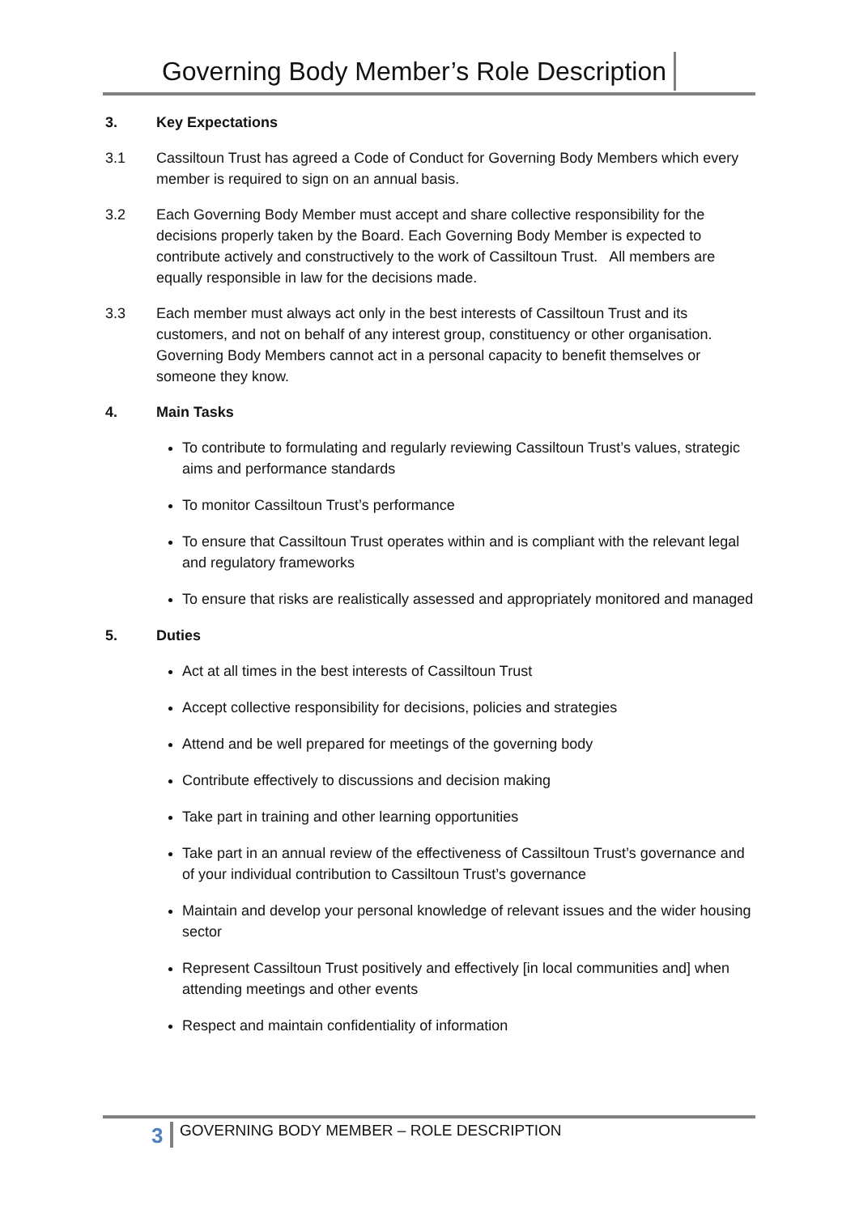Governing Body Member’s Role Description
3. Key Expectations
3.1 Cassiltoun Trust has agreed a Code of Conduct for Governing Body Members which every member is required to sign on an annual basis.
3.2 Each Governing Body Member must accept and share collective responsibility for the decisions properly taken by the Board. Each Governing Body Member is expected to contribute actively and constructively to the work of Cassiltoun Trust. All members are equally responsible in law for the decisions made.
3.3 Each member must always act only in the best interests of Cassiltoun Trust and its customers, and not on behalf of any interest group, constituency or other organisation. Governing Body Members cannot act in a personal capacity to benefit themselves or someone they know.
4. Main Tasks
To contribute to formulating and regularly reviewing Cassiltoun Trust’s values, strategic aims and performance standards
To monitor Cassiltoun Trust’s performance
To ensure that Cassiltoun Trust operates within and is compliant with the relevant legal and regulatory frameworks
To ensure that risks are realistically assessed and appropriately monitored and managed
5. Duties
Act at all times in the best interests of Cassiltoun Trust
Accept collective responsibility for decisions, policies and strategies
Attend and be well prepared for meetings of the governing body
Contribute effectively to discussions and decision making
Take part in training and other learning opportunities
Take part in an annual review of the effectiveness of Cassiltoun Trust’s governance and of your individual contribution to Cassiltoun Trust’s governance
Maintain and develop your personal knowledge of relevant issues and the wider housing sector
Represent Cassiltoun Trust positively and effectively [in local communities and] when attending meetings and other events
Respect and maintain confidentiality of information
3
GOVERNING BODY MEMBER – ROLE DESCRIPTION